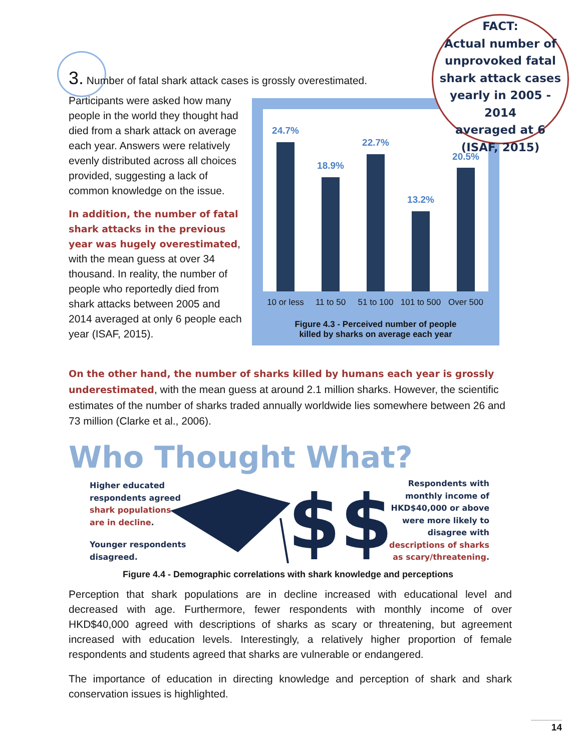3. Number of fatal shark attack cases is grossly overestimated.
Participants were asked how many people in the world they thought had died from a shark attack on average each year. Answers were relatively evenly distributed across all choices provided, suggesting a lack of common knowledge on the issue.
In addition, the number of fatal shark attacks in the previous year was hugely overestimated, with the mean guess at over 34 thousand. In reality, the number of people who reportedly died from shark attacks between 2005 and 2014 averaged at only 6 people each year (ISAF, 2015).
24.7%
18.9%
22.7%
13.2%
20.5%
10 or less 11 to 50 51 to 100 101 to 500 Over 500
Figure 4.3 - Perceived number of people
killed by sharks on average each year
FACT:
Actual number of
unprovoked fatal
shark attack cases
yearly in 2005 - 2014
averaged at 6
(ISAF, 2015)
On the other hand, the number of sharks killed by humans each year is grossly underestimated, with the mean guess at around 2.1 million sharks. However, the scientific estimates of the number of sharks traded annually worldwide lies somewhere between 26 and 73 million (Clarke et al., 2006).
Who Thought What?
$$$
Higher educated
respondents agreed
shark populations
are in decline.
Younger respondents
disagreed.
Respondents with
monthly income of
HKD$40,000 or above
were more likely to
disagree with
descriptions of sharks
as scary/threatening.
Figure 4.4 - Demographic correlations with shark knowledge and perceptions
Perception that shark populations are in decline increased with educational level and decreased with age. Furthermore, fewer respondents with monthly income of over HKD$40,000 agreed with descriptions of sharks as scary or threatening, but agreement increased with education levels. Interestingly, a relatively higher proportion of female respondents and students agreed that sharks are vulnerable or endangered.
The importance of education in directing knowledge and perception of shark and shark conservation issues is highlighted.
14